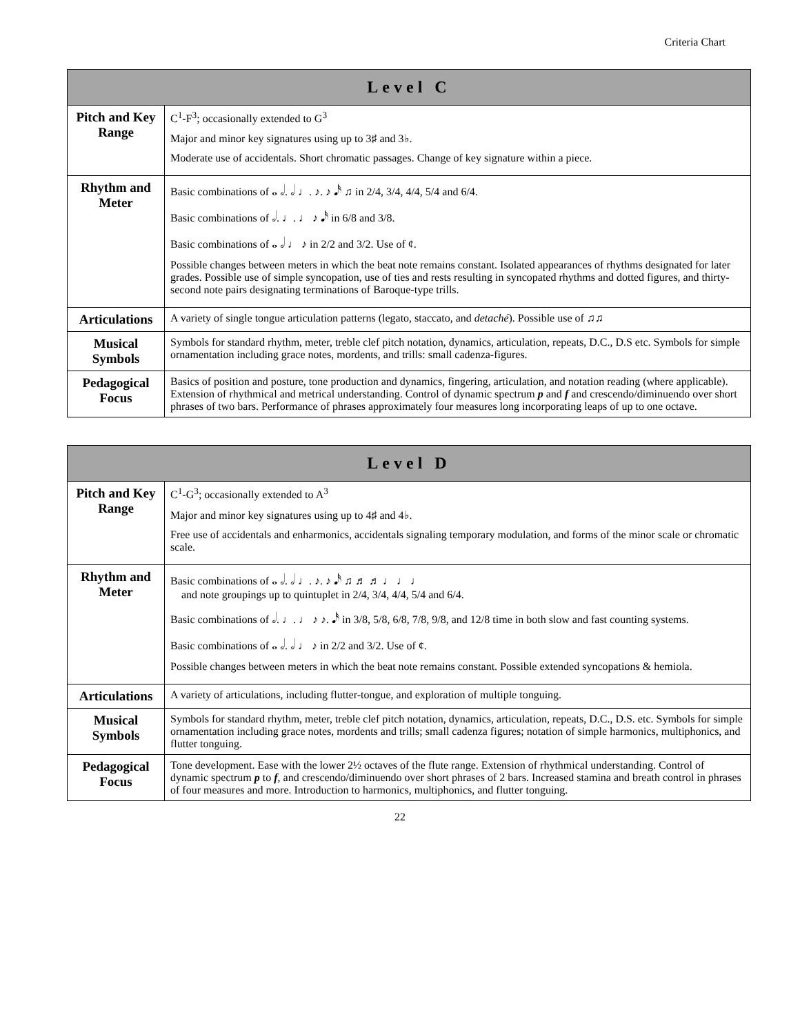Criteria Chart
| Level C | |
| --- | --- |
| Pitch and Key Range | C<sup>1</sup>-F<sup>3</sup>; occasionally extended to G<sup>3</sup> Major and minor key signatures using up to 3♯ and 3♭. Moderate use of accidentals. Short chromatic passages. Change of key signature within a piece. |
| Rhythm and Meter | Basic combinations of 𝅝 𝅗𝅥. 𝅗𝅥 ♩. ♪. ♪ 𝅘𝅥𝅯 ♫ in 2/4, 3/4, 4/4, 5/4 and 6/4. Basic combinations of 𝅗𝅥. ♩. ♩ ♪ 𝅘𝅥𝅯 in 6/8 and 3/8. Basic combinations of 𝅝 𝅗𝅥 ♩ ♪ in 2/2 and 3/2. Use of ¢. Possible changes between meters in which the beat note remains constant. Isolated appearances of rhythms designated for later grades. Possible use of simple syncopation, use of ties and rests resulting in syncopated rhythms and dotted figures, and thirty-second note pairs designating terminations of Baroque-type trills. |
| Articulations | A variety of single tongue articulation patterns (legato, staccato, and detaché ). Possible use of ♫♫ |
| Musical Symbols | Symbols for standard rhythm, meter, treble clef pitch notation, dynamics, articulation, repeats, D.C., D.S etc. Symbols for simple ornamentation including grace notes, mordents, and trills: small cadenza-figures. |
| Pedagogical Focus | Basics of position and posture, tone production and dynamics, fingering, articulation, and notation reading (where applicable). Extension of rhythmical and metrical understanding. Control of dynamic spectrum p and f and crescendo/diminuendo over short phrases of two bars. Performance of phrases approximately four measures long incorporating leaps of up to one octave. |
| Level D | |
| --- | --- |
| Pitch and Key Range | C<sup>1</sup>-G<sup>3</sup>; occasionally extended to A<sup>3</sup> Major and minor key signatures using up to 4♯ and 4♭. Free use of accidentals and enharmonics, accidentals signaling temporary modulation, and forms of the minor scale or chromatic scale. |
| Rhythm and Meter | Basic combinations of 𝅝 𝅗𝅥. 𝅗𝅥 ♩. ♪. ♪ 𝅘𝅥𝅯 ♫ ♬ ♬ ♩ ♩ ♩ and note groupings up to quintuplet in 2/4, 3/4, 4/4, 5/4 and 6/4. Basic combinations of 𝅗𝅥. ♩. ♩ ♪ ♪. 𝅘𝅥𝅯 in 3/8, 5/8, 6/8, 7/8, 9/8, and 12/8 time in both slow and fast counting systems. Basic combinations of 𝅝 𝅗𝅥. 𝅗𝅥 ♩ ♪ in 2/2 and 3/2. Use of ¢. Possible changes between meters in which the beat note remains constant. Possible extended syncopations & hemiola. |
| Articulations | A variety of articulations, including flutter-tongue, and exploration of multiple tonguing. |
| Musical Symbols | Symbols for standard rhythm, meter, treble clef pitch notation, dynamics, articulation, repeats, D.C., D.S. etc. Symbols for simple ornamentation including grace notes, mordents and trills; small cadenza figures; notation of simple harmonics, multiphonics, and flutter tonguing. |
| Pedagogical Focus | Tone development. Ease with the lower 2½ octaves of the flute range. Extension of rhythmical understanding. Control of dynamic spectrum p to f , and crescendo/diminuendo over short phrases of 2 bars. Increased stamina and breath control in phrases of four measures and more. Introduction to harmonics, multiphonics, and flutter tonguing. |
22